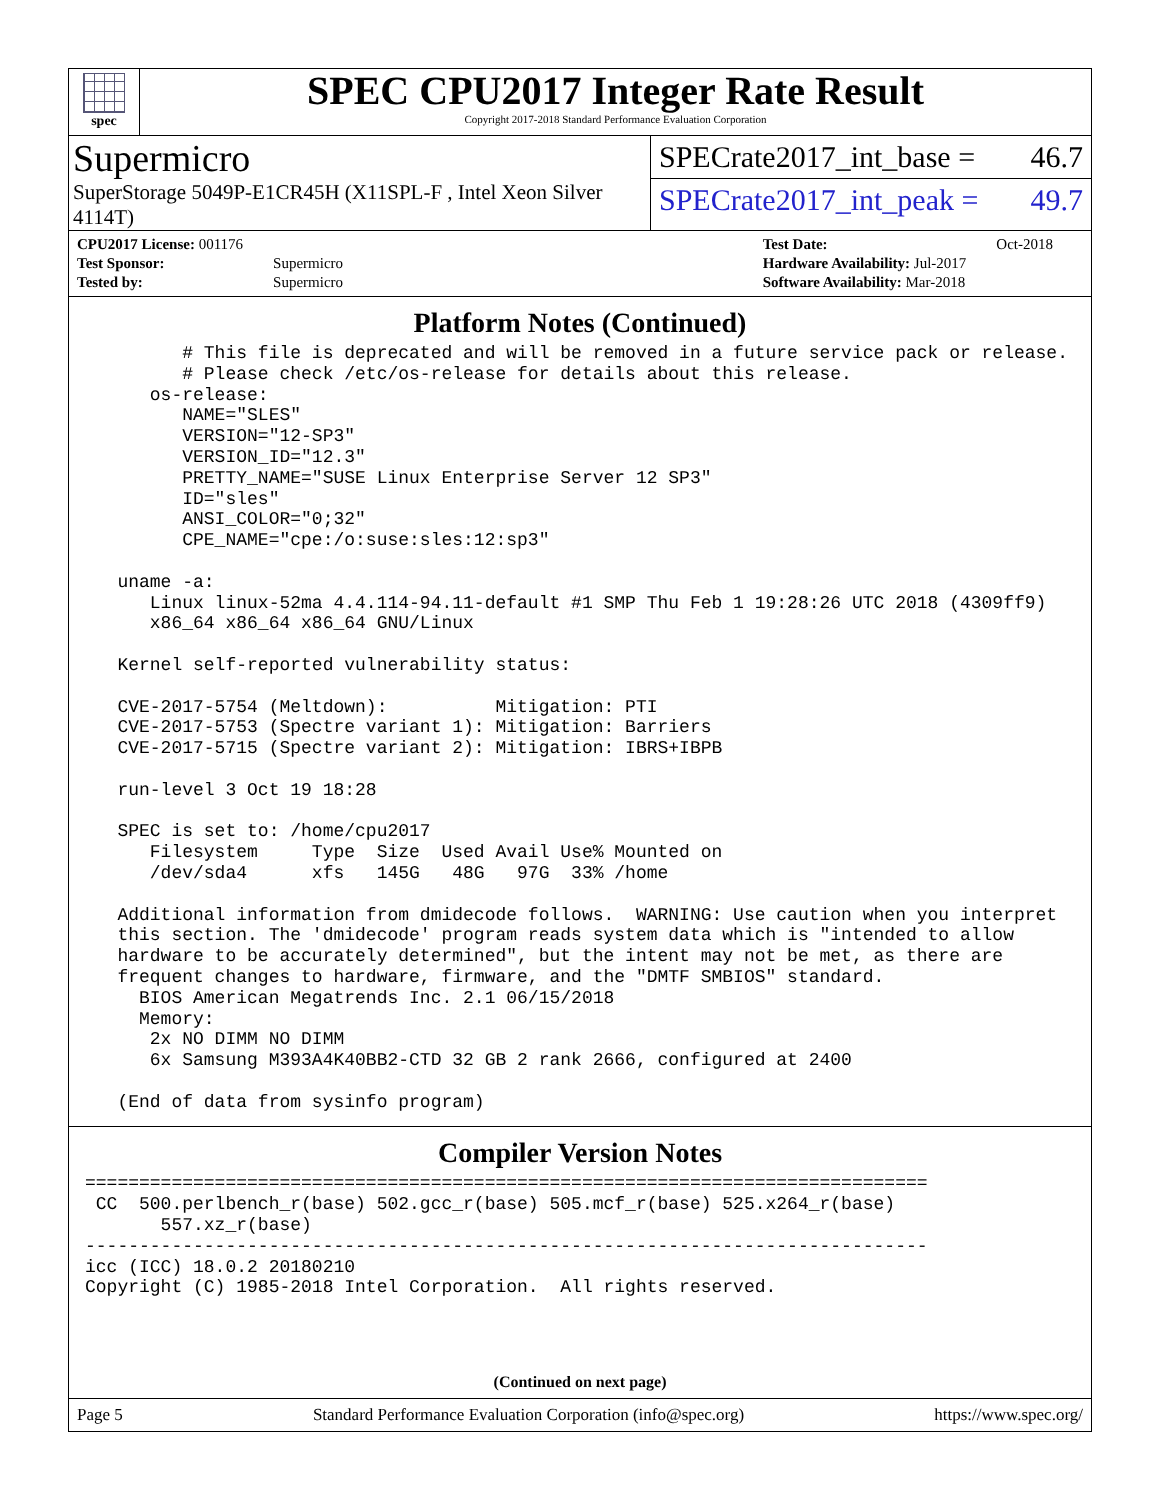spec
SPEC CPU2017 Integer Rate Result
Copyright 2017-2018 Standard Performance Evaluation Corporation
Supermicro
SuperStorage 5049P-E1CR45H (X11SPL-F , Intel Xeon Silver 4114T)
SPECrate2017_int_base = 46.7
SPECrate2017_int_peak = 49.7
| CPU2017 License: 001176 | |
| Test Sponsor: | Supermicro |
| Tested by: | Supermicro |
| Test Date: | Oct-2018 |
| Hardware Availability: Jul-2017 | |
| Software Availability: Mar-2018 | |
Platform Notes (Continued)
         # This file is deprecated and will be removed in a future service pack or release.
         # Please check /etc/os-release for details about this release.
      os-release:
         NAME="SLES"
         VERSION="12-SP3"
         VERSION_ID="12.3"
         PRETTY_NAME="SUSE Linux Enterprise Server 12 SP3"
         ID="sles"
         ANSI_COLOR="0;32"
         CPE_NAME="cpe:/o:suse:sles:12:sp3"

   uname -a:
      Linux linux-52ma 4.4.114-94.11-default #1 SMP Thu Feb 1 19:28:26 UTC 2018 (4309ff9)
      x86_64 x86_64 x86_64 GNU/Linux

   Kernel self-reported vulnerability status:

   CVE-2017-5754 (Meltdown):          Mitigation: PTI
   CVE-2017-5753 (Spectre variant 1): Mitigation: Barriers
   CVE-2017-5715 (Spectre variant 2): Mitigation: IBRS+IBPB

   run-level 3 Oct 19 18:28

   SPEC is set to: /home/cpu2017
      Filesystem     Type  Size  Used Avail Use% Mounted on
      /dev/sda4      xfs   145G   48G   97G  33% /home

   Additional information from dmidecode follows.  WARNING: Use caution when you interpret
   this section. The 'dmidecode' program reads system data which is "intended to allow
   hardware to be accurately determined", but the intent may not be met, as there are
   frequent changes to hardware, firmware, and the "DMTF SMBIOS" standard.
     BIOS American Megatrends Inc. 2.1 06/15/2018
     Memory:
      2x NO DIMM NO DIMM
      6x Samsung M393A4K40BB2-CTD 32 GB 2 rank 2666, configured at 2400

   (End of data from sysinfo program)
Compiler Version Notes
==============================================================================
 CC  500.perlbench_r(base) 502.gcc_r(base) 505.mcf_r(base) 525.x264_r(base)
       557.xz_r(base)
------------------------------------------------------------------------------
icc (ICC) 18.0.2 20180210
Copyright (C) 1985-2018 Intel Corporation.  All rights reserved.
(Continued on next page)
Page 5 Standard Performance Evaluation Corporation (info@spec.org) https://www.spec.org/